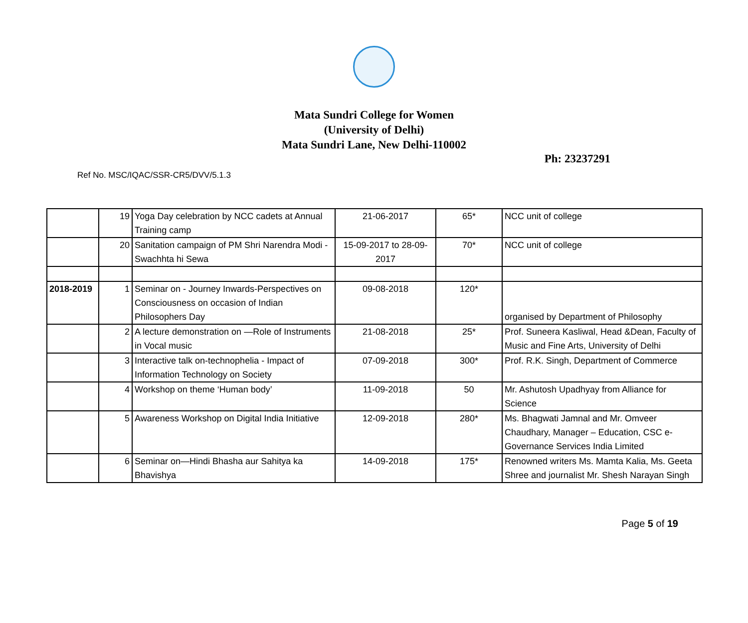Mata Sundri College for Women
(University of Delhi)
Mata Sundri Lane, New Delhi-110002
Ph: 23237291
Ref No. MSC/IQAC/SSR-CR5/DVV/5.1.3
| | 19 | Yoga Day celebration by NCC cadets at Annual Training camp | 21-06-2017 | 65* | NCC unit of college |
| | 20 | Sanitation campaign of PM Shri Narendra Modi - Swachhta hi Sewa | 15-09-2017 to 28-09-2017 | 70* | NCC unit of college |
| 2018-2019 | 1 | Seminar on - Journey Inwards-Perspectives on Consciousness on occasion of Indian Philosophers Day | 09-08-2018 | 120* | organised by Department of Philosophy |
| | 2 | A lecture demonstration on —Role of Instruments in Vocal music | 21-08-2018 | 25* | Prof. Suneera Kasliwal, Head &Dean, Faculty of Music and Fine Arts, University of Delhi |
| | 3 | Interactive talk on-technophelia - Impact of Information Technology on Society | 07-09-2018 | 300* | Prof. R.K. Singh, Department of Commerce |
| | 4 | Workshop on theme ‘Human body’ | 11-09-2018 | 50 | Mr. Ashutosh Upadhyay from Alliance for Science |
| | 5 | Awareness Workshop on Digital India Initiative | 12-09-2018 | 280* | Ms. Bhagwati Jamnal and Mr. Omveer Chaudhary, Manager – Education, CSC e-Governance Services India Limited |
| | 6 | Seminar on—Hindi Bhasha aur Sahitya ka Bhavishya | 14-09-2018 | 175* | Renowned writers Ms. Mamta Kalia, Ms. Geeta Shree and journalist Mr. Shesh Narayan Singh |
Page 5 of 19